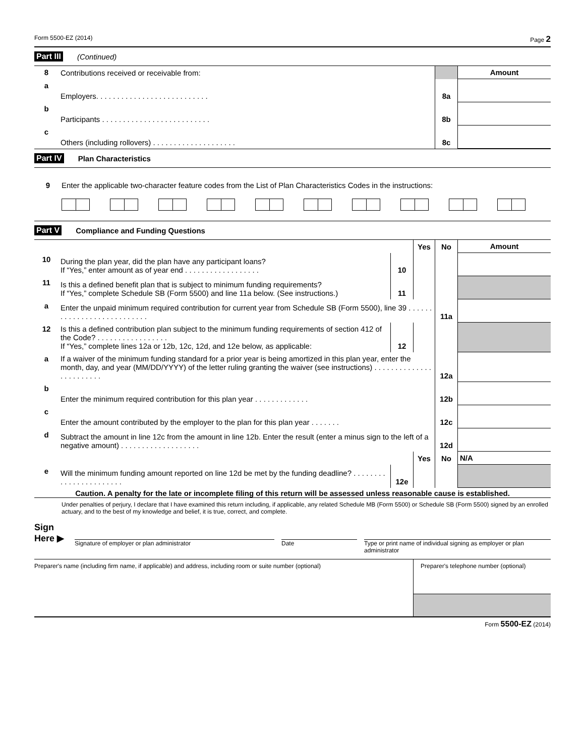Form 5500-EZ (2014) Page 2
Part III (Continued)
| 8 | Contributions received or receivable from: | | Amount |
| a | Employers. . . . . . . . . . . . . . . . . . . . . . . . . . . | 8a | |
| b | Participants . . . . . . . . . . . . . . . . . . . . . . . . . . | 8b | |
| c | Others (including rollovers) . . . . . . . . . . . . . . . . . . . . | 8c | |
Part IV Plan Characteristics
9 Enter the applicable two-character feature codes from the List of Plan Characteristics Codes in the instructions:
Part V Compliance and Funding Questions
| | | | Yes | No | Amount |
| 10 | During the plan year, did the plan have any participant loans? If “Yes,” enter amount as of year end . . . . . . . . . . . . . . . . . . | 10 | | | |
| 11 | Is this a defined benefit plan that is subject to minimum funding requirements? If “Yes,” complete Schedule SB (Form 5500) and line 11a below. (See instructions.) | 11 | | | |
| a | Enter the unpaid minimum required contribution for current year from Schedule SB (Form 5500), line 39 . . . . . . . . . . . . . . . . . . . . . . . . . . . | | | 11a | |
| 12 | Is this a defined contribution plan subject to the minimum funding requirements of section 412 of the Code? . . . . . . . . . . . . . . . . . If “Yes,” complete lines 12a or 12b, 12c, 12d, and 12e below, as applicable: | 12 | | | |
| a | If a waiver of the minimum funding standard for a prior year is being amortized in this plan year, enter the month, day, and year (MM/DD/YYYY) of the letter ruling granting the waiver (see instructions) . . . . . . . . . . . . . . . . . . . . . . . . | | | 12a | |
| b | Enter the minimum required contribution for this plan year . . . . . . . . . . . . . | | | 12b | |
| c | Enter the amount contributed by the employer to the plan for this plan year . . . . . . . | | | 12c | |
| d | Subtract the amount in line 12c from the amount in line 12b. Enter the result (enter a minus sign to the left of a negative amount) . . . . . . . . . . . . . . . . . . . | | | 12d | |
| | | | Yes | No | N/A |
| e | Will the minimum funding amount reported on line 12d be met by the funding deadline? . . . . . . . . . . . . . . . . . . . . . . . | 12e | | | |
Caution. A penalty for the late or incomplete filing of this return will be assessed unless reasonable cause is established.
Under penalties of perjury, I declare that I have examined this return including, if applicable, any related Schedule MB (Form 5500) or Schedule SB (Form 5500) signed by an enrolled actuary, and to the best of my knowledge and belief, it is true, correct, and complete.
Sign
Here ▶
Signature of employer or plan administrator Date Type or print name of individual signing as employer or plan administrator
Preparer's name (including firm name, if applicable) and address, including room or suite number (optional)
Preparer's telephone number (optional)
Form 5500-EZ (2014)